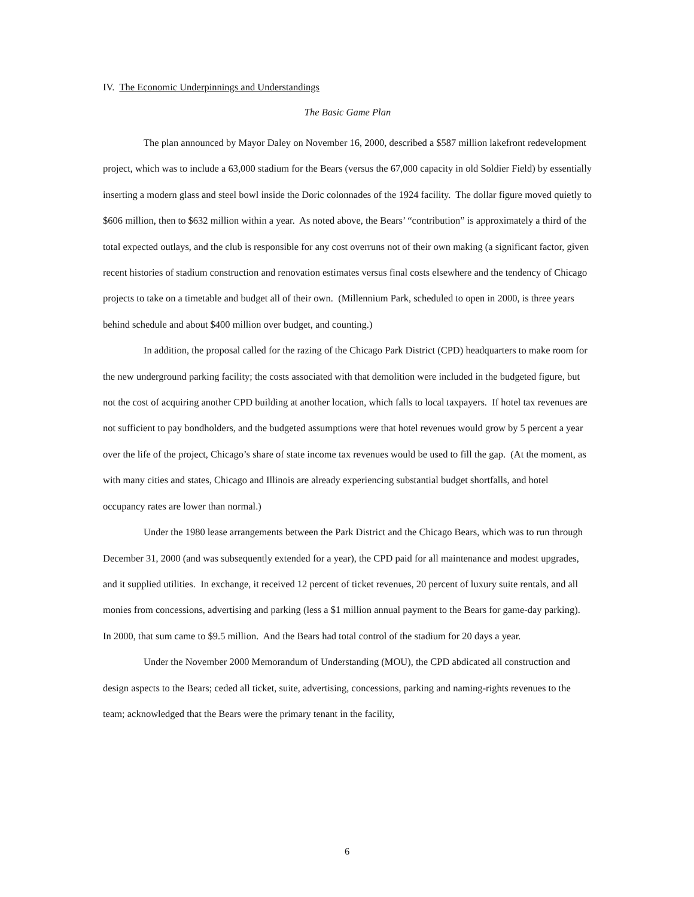IV. The Economic Underpinnings and Understandings
The Basic Game Plan
The plan announced by Mayor Daley on November 16, 2000, described a $587 million lakefront redevelopment project, which was to include a 63,000 stadium for the Bears (versus the 67,000 capacity in old Soldier Field) by essentially inserting a modern glass and steel bowl inside the Doric colonnades of the 1924 facility. The dollar figure moved quietly to $606 million, then to $632 million within a year. As noted above, the Bears’ “contribution” is approximately a third of the total expected outlays, and the club is responsible for any cost overruns not of their own making (a significant factor, given recent histories of stadium construction and renovation estimates versus final costs elsewhere and the tendency of Chicago projects to take on a timetable and budget all of their own. (Millennium Park, scheduled to open in 2000, is three years behind schedule and about $400 million over budget, and counting.)
In addition, the proposal called for the razing of the Chicago Park District (CPD) headquarters to make room for the new underground parking facility; the costs associated with that demolition were included in the budgeted figure, but not the cost of acquiring another CPD building at another location, which falls to local taxpayers. If hotel tax revenues are not sufficient to pay bondholders, and the budgeted assumptions were that hotel revenues would grow by 5 percent a year over the life of the project, Chicago’s share of state income tax revenues would be used to fill the gap. (At the moment, as with many cities and states, Chicago and Illinois are already experiencing substantial budget shortfalls, and hotel occupancy rates are lower than normal.)
Under the 1980 lease arrangements between the Park District and the Chicago Bears, which was to run through December 31, 2000 (and was subsequently extended for a year), the CPD paid for all maintenance and modest upgrades, and it supplied utilities. In exchange, it received 12 percent of ticket revenues, 20 percent of luxury suite rentals, and all monies from concessions, advertising and parking (less a $1 million annual payment to the Bears for game-day parking). In 2000, that sum came to $9.5 million. And the Bears had total control of the stadium for 20 days a year.
Under the November 2000 Memorandum of Understanding (MOU), the CPD abdicated all construction and design aspects to the Bears; ceded all ticket, suite, advertising, concessions, parking and naming-rights revenues to the team; acknowledged that the Bears were the primary tenant in the facility,
6